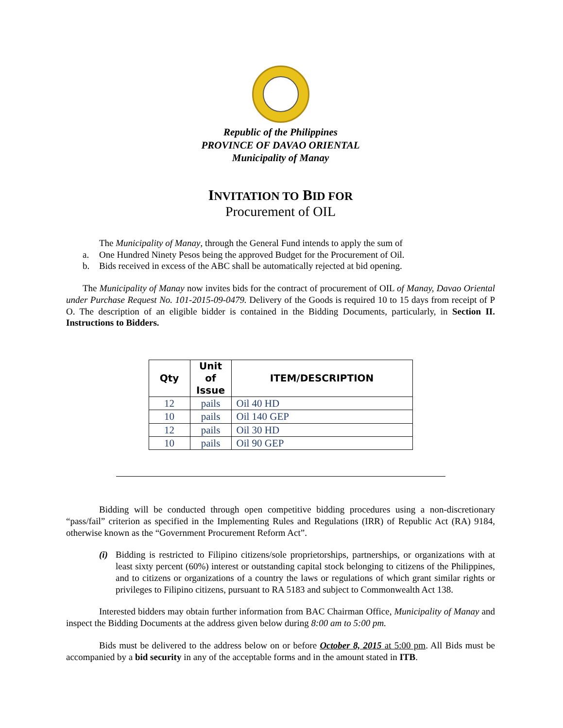Republic of the Philippines
PROVINCE OF DAVAO ORIENTAL
Municipality of Manay
INVITATION TO BID FOR
Procurement of OIL
The Municipality of Manay, through the General Fund intends to apply the sum of
a. One Hundred Ninety Pesos being the approved Budget for the Procurement of Oil.
b. Bids received in excess of the ABC shall be automatically rejected at bid opening.
The Municipality of Manay now invites bids for the contract of procurement of OIL of Manay, Davao Oriental under Purchase Request No. 101-2015-09-0479. Delivery of the Goods is required 10 to 15 days from receipt of P O. The description of an eligible bidder is contained in the Bidding Documents, particularly, in Section II. Instructions to Bidders.
| Qty | Unit of Issue | ITEM/DESCRIPTION |
| --- | --- | --- |
| 12 | pails | Oil 40 HD |
| 10 | pails | Oil 140 GEP |
| 12 | pails | Oil 30 HD |
| 10 | pails | Oil 90 GEP |
Bidding will be conducted through open competitive bidding procedures using a non-discretionary “pass/fail” criterion as specified in the Implementing Rules and Regulations (IRR) of Republic Act (RA) 9184, otherwise known as the “Government Procurement Reform Act”.
(i) Bidding is restricted to Filipino citizens/sole proprietorships, partnerships, or organizations with at least sixty percent (60%) interest or outstanding capital stock belonging to citizens of the Philippines, and to citizens or organizations of a country the laws or regulations of which grant similar rights or privileges to Filipino citizens, pursuant to RA 5183 and subject to Commonwealth Act 138.
Interested bidders may obtain further information from BAC Chairman Office, Municipality of Manay and inspect the Bidding Documents at the address given below during 8:00 am to 5:00 pm.
Bids must be delivered to the address below on or before October 8, 2015 at 5:00 pm. All Bids must be accompanied by a bid security in any of the acceptable forms and in the amount stated in ITB.